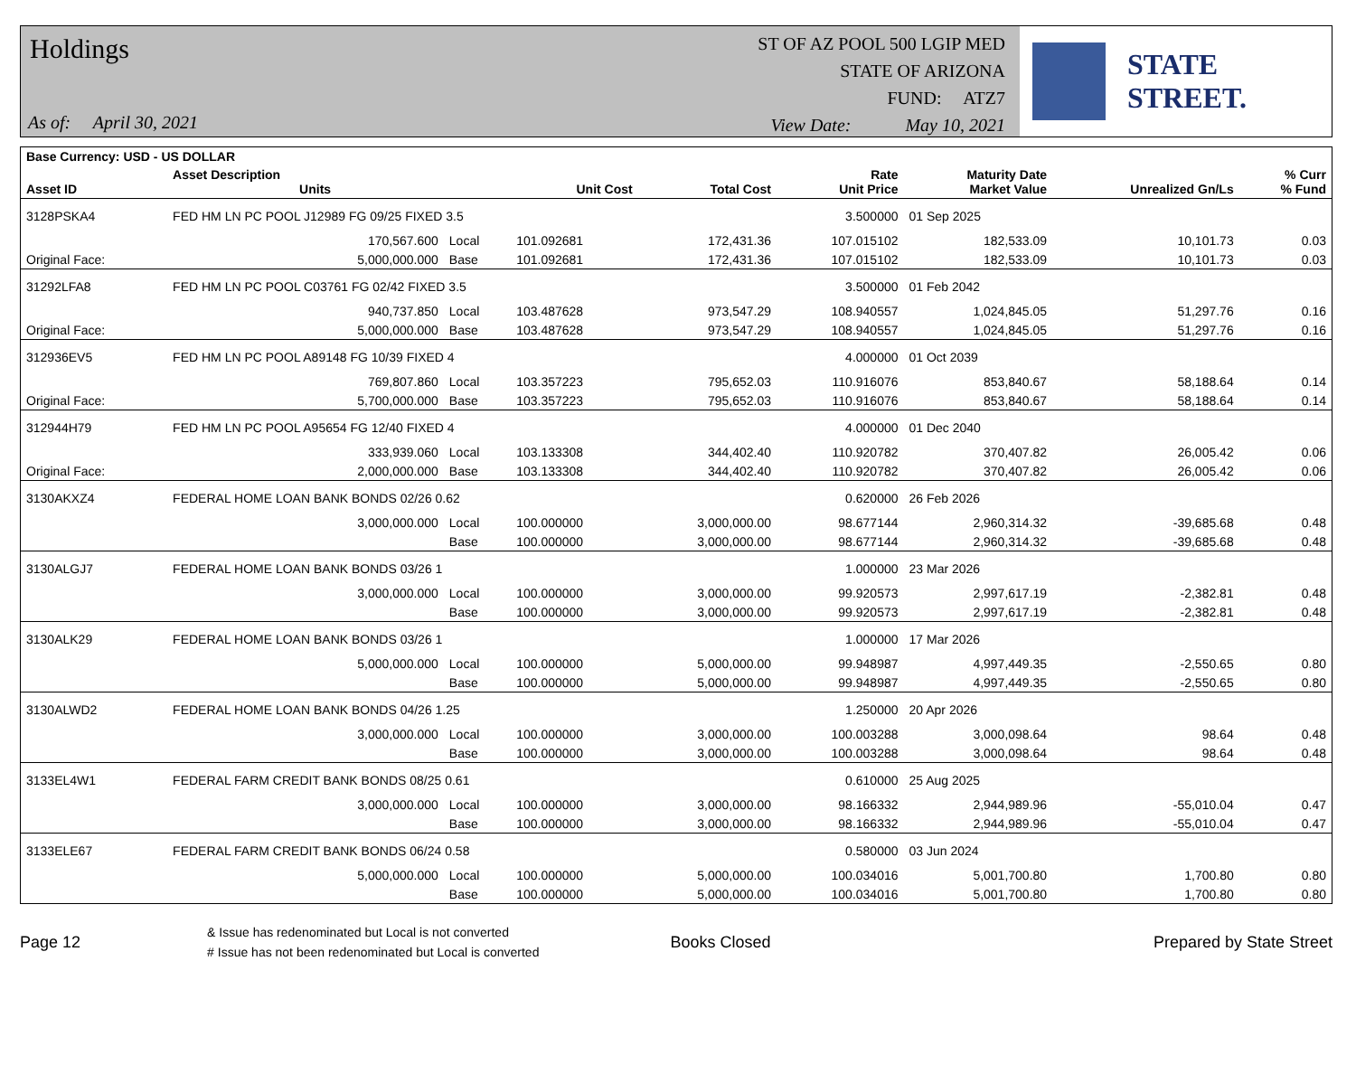Holdings
As of: April 30, 2021
ST OF AZ POOL 500 LGIP MED
STATE OF ARIZONA
FUND: ATZ7
View Date: May 10, 2021
STATE STREET.
| Base Currency: USD - US DOLLAR | | | | | | | | |
| --- | --- | --- | --- | --- | --- | --- | --- | --- |
| Asset ID | Asset Description Units | | Unit Cost | Total Cost | Rate Unit Price | Maturity Date Market Value | Unrealized Gn/Ls | % Curr % Fund |
| 3128PSKA4 | FED HM LN PC POOL J12989 FG 09/25 FIXED 3.5 | | | | 3.500000 | 01 Sep 2025 | | |
| | 170,567.600 | Local | 101.092681 | 172,431.36 | 107.015102 | 182,533.09 | 10,101.73 | 0.03 |
| Original Face: | 5,000,000.000 | Base | 101.092681 | 172,431.36 | 107.015102 | 182,533.09 | 10,101.73 | 0.03 |
| 31292LFA8 | FED HM LN PC POOL C03761 FG 02/42 FIXED 3.5 | | | | 3.500000 | 01 Feb 2042 | | |
| | 940,737.850 | Local | 103.487628 | 973,547.29 | 108.940557 | 1,024,845.05 | 51,297.76 | 0.16 |
| Original Face: | 5,000,000.000 | Base | 103.487628 | 973,547.29 | 108.940557 | 1,024,845.05 | 51,297.76 | 0.16 |
| 312936EV5 | FED HM LN PC POOL A89148 FG 10/39 FIXED 4 | | | | 4.000000 | 01 Oct 2039 | | |
| | 769,807.860 | Local | 103.357223 | 795,652.03 | 110.916076 | 853,840.67 | 58,188.64 | 0.14 |
| Original Face: | 5,700,000.000 | Base | 103.357223 | 795,652.03 | 110.916076 | 853,840.67 | 58,188.64 | 0.14 |
| 312944H79 | FED HM LN PC POOL A95654 FG 12/40 FIXED 4 | | | | 4.000000 | 01 Dec 2040 | | |
| | 333,939.060 | Local | 103.133308 | 344,402.40 | 110.920782 | 370,407.82 | 26,005.42 | 0.06 |
| Original Face: | 2,000,000.000 | Base | 103.133308 | 344,402.40 | 110.920782 | 370,407.82 | 26,005.42 | 0.06 |
| 3130AKXZ4 | FEDERAL HOME LOAN BANK BONDS 02/26 0.62 | | | | 0.620000 | 26 Feb 2026 | | |
| | 3,000,000.000 | Local | 100.000000 | 3,000,000.00 | 98.677144 | 2,960,314.32 | -39,685.68 | 0.48 |
| | | Base | 100.000000 | 3,000,000.00 | 98.677144 | 2,960,314.32 | -39,685.68 | 0.48 |
| 3130ALGJ7 | FEDERAL HOME LOAN BANK BONDS 03/26 1 | | | | 1.000000 | 23 Mar 2026 | | |
| | 3,000,000.000 | Local | 100.000000 | 3,000,000.00 | 99.920573 | 2,997,617.19 | -2,382.81 | 0.48 |
| | | Base | 100.000000 | 3,000,000.00 | 99.920573 | 2,997,617.19 | -2,382.81 | 0.48 |
| 3130ALK29 | FEDERAL HOME LOAN BANK BONDS 03/26 1 | | | | 1.000000 | 17 Mar 2026 | | |
| | 5,000,000.000 | Local | 100.000000 | 5,000,000.00 | 99.948987 | 4,997,449.35 | -2,550.65 | 0.80 |
| | | Base | 100.000000 | 5,000,000.00 | 99.948987 | 4,997,449.35 | -2,550.65 | 0.80 |
| 3130ALWD2 | FEDERAL HOME LOAN BANK BONDS 04/26 1.25 | | | | 1.250000 | 20 Apr 2026 | | |
| | 3,000,000.000 | Local | 100.000000 | 3,000,000.00 | 100.003288 | 3,000,098.64 | 98.64 | 0.48 |
| | | Base | 100.000000 | 3,000,000.00 | 100.003288 | 3,000,098.64 | 98.64 | 0.48 |
| 3133EL4W1 | FEDERAL FARM CREDIT BANK BONDS 08/25 0.61 | | | | 0.610000 | 25 Aug 2025 | | |
| | 3,000,000.000 | Local | 100.000000 | 3,000,000.00 | 98.166332 | 2,944,989.96 | -55,010.04 | 0.47 |
| | | Base | 100.000000 | 3,000,000.00 | 98.166332 | 2,944,989.96 | -55,010.04 | 0.47 |
| 3133ELE67 | FEDERAL FARM CREDIT BANK BONDS 06/24 0.58 | | | | 0.580000 | 03 Jun 2024 | | |
| | 5,000,000.000 | Local | 100.000000 | 5,000,000.00 | 100.034016 | 5,001,700.80 | 1,700.80 | 0.80 |
| | | Base | 100.000000 | 5,000,000.00 | 100.034016 | 5,001,700.80 | 1,700.80 | 0.80 |
Page 12
& Issue has redenominated but Local is not converted
# Issue has not been redenominated but Local is converted
Books Closed Prepared by State Street